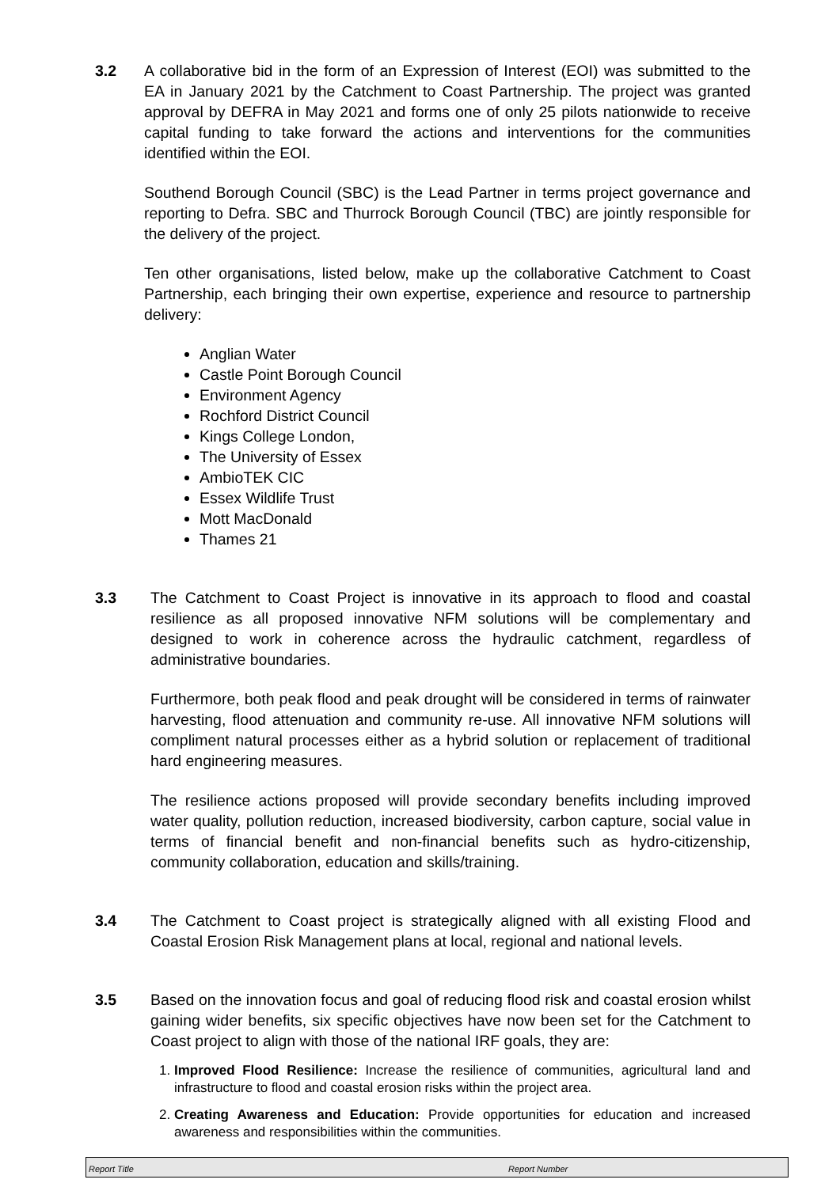3.2 A collaborative bid in the form of an Expression of Interest (EOI) was submitted to the EA in January 2021 by the Catchment to Coast Partnership. The project was granted approval by DEFRA in May 2021 and forms one of only 25 pilots nationwide to receive capital funding to take forward the actions and interventions for the communities identified within the EOI.
Southend Borough Council (SBC) is the Lead Partner in terms project governance and reporting to Defra. SBC and Thurrock Borough Council (TBC) are jointly responsible for the delivery of the project.
Ten other organisations, listed below, make up the collaborative Catchment to Coast Partnership, each bringing their own expertise, experience and resource to partnership delivery:
Anglian Water
Castle Point Borough Council
Environment Agency
Rochford District Council
Kings College London,
The University of Essex
AmbioTEK CIC
Essex Wildlife Trust
Mott MacDonald
Thames 21
3.3 The Catchment to Coast Project is innovative in its approach to flood and coastal resilience as all proposed innovative NFM solutions will be complementary and designed to work in coherence across the hydraulic catchment, regardless of administrative boundaries.
Furthermore, both peak flood and peak drought will be considered in terms of rainwater harvesting, flood attenuation and community re-use. All innovative NFM solutions will compliment natural processes either as a hybrid solution or replacement of traditional hard engineering measures.
The resilience actions proposed will provide secondary benefits including improved water quality, pollution reduction, increased biodiversity, carbon capture, social value in terms of financial benefit and non-financial benefits such as hydro-citizenship, community collaboration, education and skills/training.
3.4 The Catchment to Coast project is strategically aligned with all existing Flood and Coastal Erosion Risk Management plans at local, regional and national levels.
3.5 Based on the innovation focus and goal of reducing flood risk and coastal erosion whilst gaining wider benefits, six specific objectives have now been set for the Catchment to Coast project to align with those of the national IRF goals, they are:
1. Improved Flood Resilience: Increase the resilience of communities, agricultural land and infrastructure to flood and coastal erosion risks within the project area.
2. Creating Awareness and Education: Provide opportunities for education and increased awareness and responsibilities within the communities.
Report Title Report Number